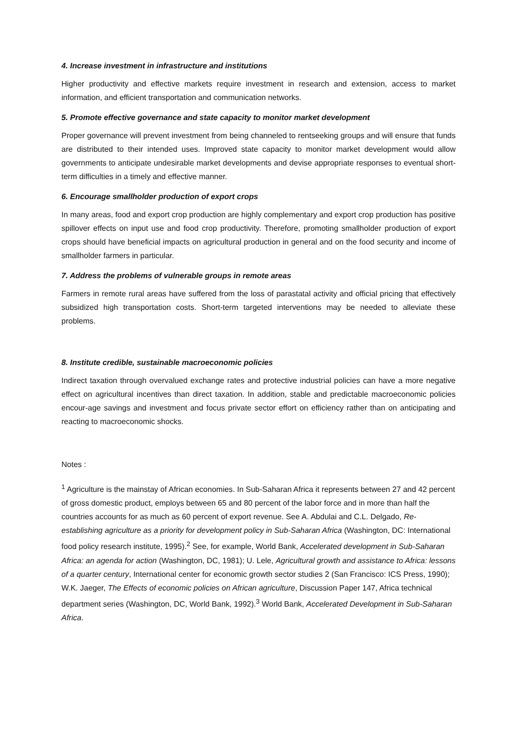4. Increase investment in infrastructure and institutions
Higher productivity and effective markets require investment in research and extension, access to market information, and efficient transportation and communication networks.
5. Promote effective governance and state capacity to monitor market development
Proper governance will prevent investment from being channeled to rentseeking groups and will ensure that funds are distributed to their intended uses. Improved state capacity to monitor market development would allow governments to anticipate undesirable market developments and devise appropriate responses to eventual short-term difficulties in a timely and effective manner.
6. Encourage smallholder production of export crops
In many areas, food and export crop production are highly complementary and export crop production has positive spillover effects on input use and food crop productivity. Therefore, promoting smallholder production of export crops should have beneficial impacts on agricultural production in general and on the food security and income of smallholder farmers in particular.
7. Address the problems of vulnerable groups in remote areas
Farmers in remote rural areas have suffered from the loss of parastatal activity and official pricing that effectively subsidized high transportation costs. Short-term targeted interventions may be needed to alleviate these problems.
8. Institute credible, sustainable macroeconomic policies
Indirect taxation through overvalued exchange rates and protective industrial policies can have a more negative effect on agricultural incentives than direct taxation. In addition, stable and predictable macroeconomic policies encour-age savings and investment and focus private sector effort on efficiency rather than on anticipating and reacting to macroeconomic shocks.
Notes :
<sup>1</sup> Agriculture is the mainstay of African economies. In Sub-Saharan Africa it represents between 27 and 42 percent of gross domestic product, employs between 65 and 80 percent of the labor force and in more than half the countries accounts for as much as 60 percent of export revenue. See A. Abdulai and C.L. Delgado, Re-establishing agriculture as a priority for development policy in Sub-Saharan Africa (Washington, DC: International food policy research institute, 1995).<sup>2</sup> See, for example, World Bank, Accelerated development in Sub-Saharan Africa: an agenda for action (Washington, DC, 1981); U. Lele, Agricultural growth and assistance to Africa: lessons of a quarter century, International center for economic growth sector studies 2 (San Francisco: ICS Press, 1990); W.K. Jaeger, The Effects of economic policies on African agriculture, Discussion Paper 147, Africa technical department series (Washington, DC, World Bank, 1992).<sup>3</sup> World Bank, Accelerated Development in Sub-Saharan Africa.